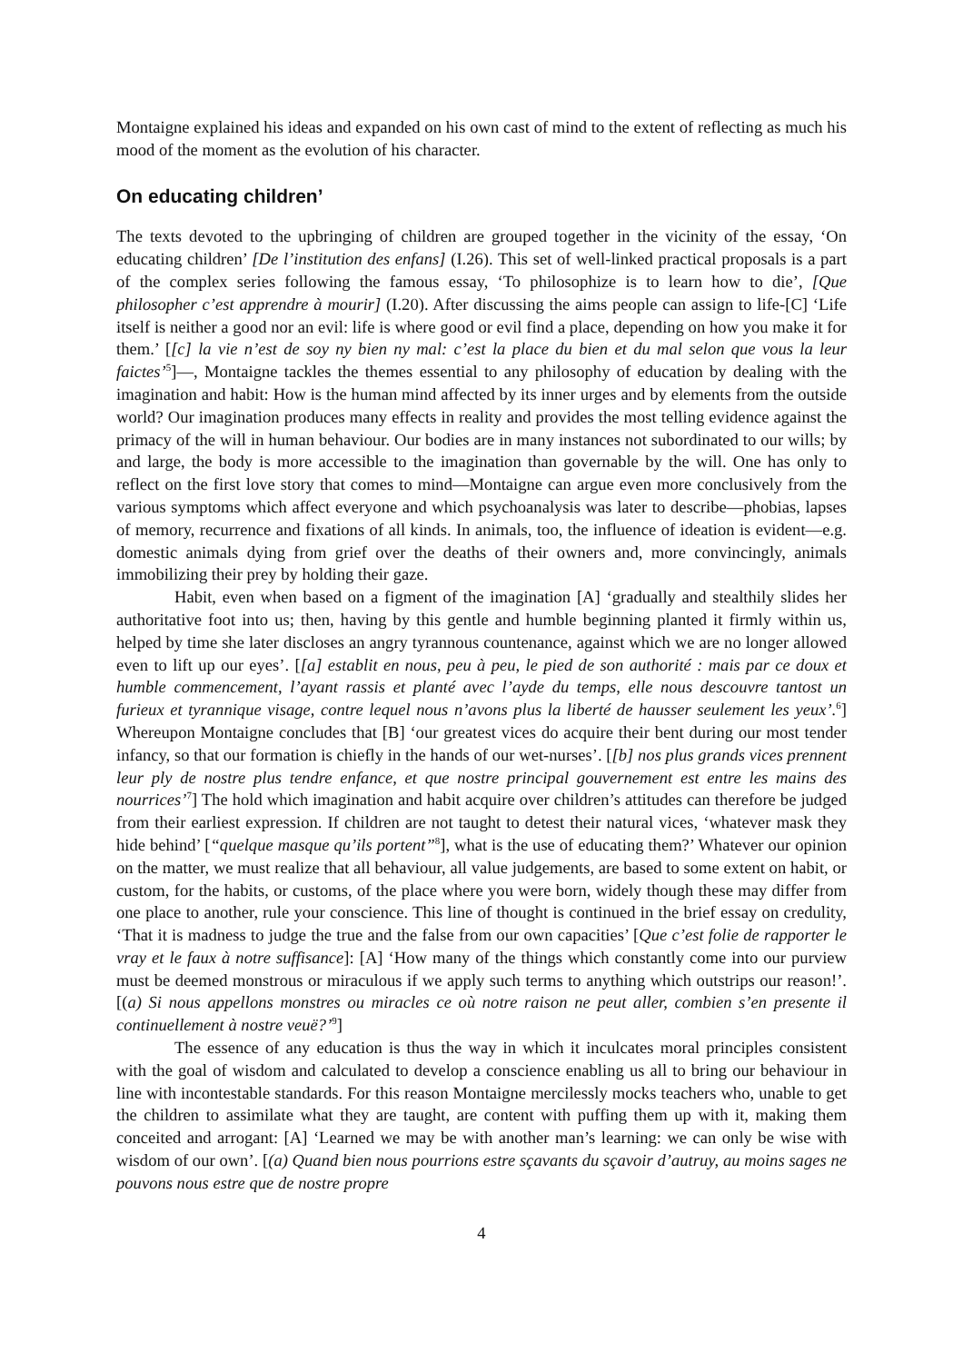Montaigne explained his ideas and expanded on his own cast of mind to the extent of reflecting as much his mood of the moment as the evolution of his character.
On educating children’
The texts devoted to the upbringing of children are grouped together in the vicinity of the essay, ‘On educating children’ [De l’institution des enfans] (I.26). This set of well-linked practical proposals is a part of the complex series following the famous essay, ‘To philosophize is to learn how to die’, [Que philosopher c’est apprendre à mourir] (I.20). After discussing the aims people can assign to life-[C] ‘Life itself is neither a good nor an evil: life is where good or evil find a place, depending on how you make it for them.’ [[c] la vie n’est de soy ny bien ny mal: c’est la place du bien et du mal selon que vous la leur faictes’<sup>5</sup>]—, Montaigne tackles the themes essential to any philosophy of education by dealing with the imagination and habit: How is the human mind affected by its inner urges and by elements from the outside world? Our imagination produces many effects in reality and provides the most telling evidence against the primacy of the will in human behaviour. Our bodies are in many instances not subordinated to our wills; by and large, the body is more accessible to the imagination than governable by the will. One has only to reflect on the first love story that comes to mind—Montaigne can argue even more conclusively from the various symptoms which affect everyone and which psychoanalysis was later to describe—phobias, lapses of memory, recurrence and fixations of all kinds. In animals, too, the influence of ideation is evident—e.g. domestic animals dying from grief over the deaths of their owners and, more convincingly, animals immobilizing their prey by holding their gaze.
Habit, even when based on a figment of the imagination [A] ‘gradually and stealthily slides her authoritative foot into us; then, having by this gentle and humble beginning planted it firmly within us, helped by time she later discloses an angry tyrannous countenance, against which we are no longer allowed even to lift up our eyes’. [[a] establit en nous, peu à peu, le pied de son authorité : mais par ce doux et humble commencement, l’ayant rassis et planté avec l’ayde du temps, elle nous descouvre tantost un furieux et tyrannique visage, contre lequel nous n’avons plus la liberté de hausser seulement les yeux’.<sup>6</sup>] Whereupon Montaigne concludes that [B] ‘our greatest vices do acquire their bent during our most tender infancy, so that our formation is chiefly in the hands of our wet-nurses’. [[b] nos plus grands vices prennent leur ply de nostre plus tendre enfance, et que nostre principal gouvernement est entre les mains des nourrices’<sup>7</sup>] The hold which imagination and habit acquire over children’s attitudes can therefore be judged from their earliest expression. If children are not taught to detest their natural vices, ‘whatever mask they hide behind’ [“quelque masque qu’ils portent”<sup>8</sup>], what is the use of educating them?’ Whatever our opinion on the matter, we must realize that all behaviour, all value judgements, are based to some extent on habit, or custom, for the habits, or customs, of the place where you were born, widely though these may differ from one place to another, rule your conscience. This line of thought is continued in the brief essay on credulity, ‘That it is madness to judge the true and the false from our own capacities’ [Que c’est folie de rapporter le vray et le faux à notre suffisance]: [A] ‘How many of the things which constantly come into our purview must be deemed monstrous or miraculous if we apply such terms to anything which outstrips our reason!’. [(a) Si nous appellons monstres ou miracles ce où notre raison ne peut aller, combien s’en presente il continuellement à nostre veuë?’<sup>9</sup>]
The essence of any education is thus the way in which it inculcates moral principles consistent with the goal of wisdom and calculated to develop a conscience enabling us all to bring our behaviour in line with incontestable standards. For this reason Montaigne mercilessly mocks teachers who, unable to get the children to assimilate what they are taught, are content with puffing them up with it, making them conceited and arrogant: [A] ‘Learned we may be with another man’s learning: we can only be wise with wisdom of our own’. [(a) Quand bien nous pourrions estre sçavants du sçavoir d’autruy, au moins sages ne pouvons nous estre que de nostre propre
4